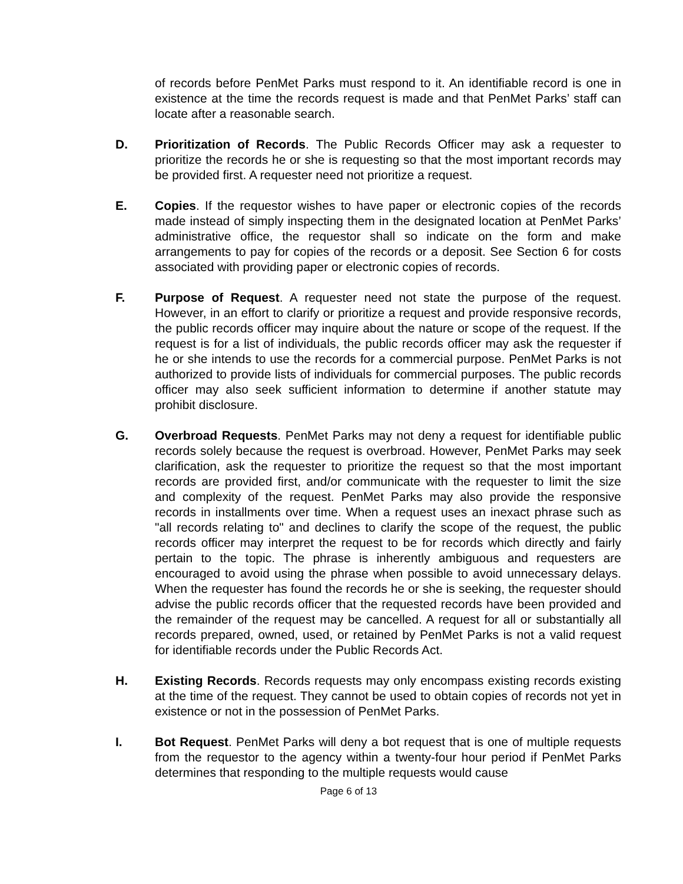of records before PenMet Parks must respond to it. An identifiable record is one in existence at the time the records request is made and that PenMet Parks’ staff can locate after a reasonable search.
D. Prioritization of Records. The Public Records Officer may ask a requester to prioritize the records he or she is requesting so that the most important records may be provided first. A requester need not prioritize a request.
E. Copies. If the requestor wishes to have paper or electronic copies of the records made instead of simply inspecting them in the designated location at PenMet Parks’ administrative office, the requestor shall so indicate on the form and make arrangements to pay for copies of the records or a deposit. See Section 6 for costs associated with providing paper or electronic copies of records.
F. Purpose of Request. A requester need not state the purpose of the request. However, in an effort to clarify or prioritize a request and provide responsive records, the public records officer may inquire about the nature or scope of the request. If the request is for a list of individuals, the public records officer may ask the requester if he or she intends to use the records for a commercial purpose. PenMet Parks is not authorized to provide lists of individuals for commercial purposes. The public records officer may also seek sufficient information to determine if another statute may prohibit disclosure.
G. Overbroad Requests. PenMet Parks may not deny a request for identifiable public records solely because the request is overbroad. However, PenMet Parks may seek clarification, ask the requester to prioritize the request so that the most important records are provided first, and/or communicate with the requester to limit the size and complexity of the request. PenMet Parks may also provide the responsive records in installments over time. When a request uses an inexact phrase such as "all records relating to" and declines to clarify the scope of the request, the public records officer may interpret the request to be for records which directly and fairly pertain to the topic. The phrase is inherently ambiguous and requesters are encouraged to avoid using the phrase when possible to avoid unnecessary delays. When the requester has found the records he or she is seeking, the requester should advise the public records officer that the requested records have been provided and the remainder of the request may be cancelled. A request for all or substantially all records prepared, owned, used, or retained by PenMet Parks is not a valid request for identifiable records under the Public Records Act.
H. Existing Records. Records requests may only encompass existing records existing at the time of the request. They cannot be used to obtain copies of records not yet in existence or not in the possession of PenMet Parks.
I. Bot Request. PenMet Parks will deny a bot request that is one of multiple requests from the requestor to the agency within a twenty-four hour period if PenMet Parks determines that responding to the multiple requests would cause
Page 6 of 13